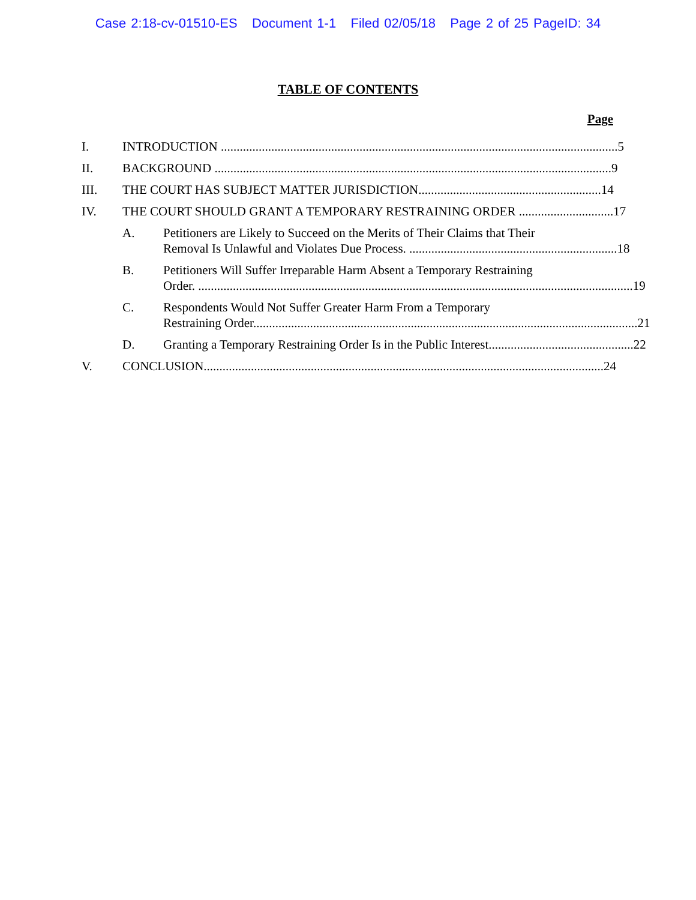Case 2:18-cv-01510-ES Document 1-1 Filed 02/05/18 Page 2 of 25 PageID: 34
TABLE OF CONTENTS
Page
I. INTRODUCTION ..............................................................................................................................
5
II. BACKGROUND ..............................................................................................................................
9
III. THE COURT HAS SUBJECT MATTER JURISDICTION..........................................................
14
IV. THE COURT SHOULD GRANT A TEMPORARY RESTRAINING ORDER ..............................
17
A. Petitioners are Likely to Succeed on the Merits of Their Claims that Their
Removal Is Unlawful and Violates Due Process. ..................................................................
18
B. Petitioners Will Suffer Irreparable Harm Absent a Temporary Restraining
Order. ..........................................................................................................................................
19
C. Respondents Would Not Suffer Greater Harm From a Temporary
Restraining Order..........................................................................................................................
21
D. Granting a Temporary Restraining Order Is in the Public Interest..............................................
22
V. CONCLUSION...............................................................................................................................
24